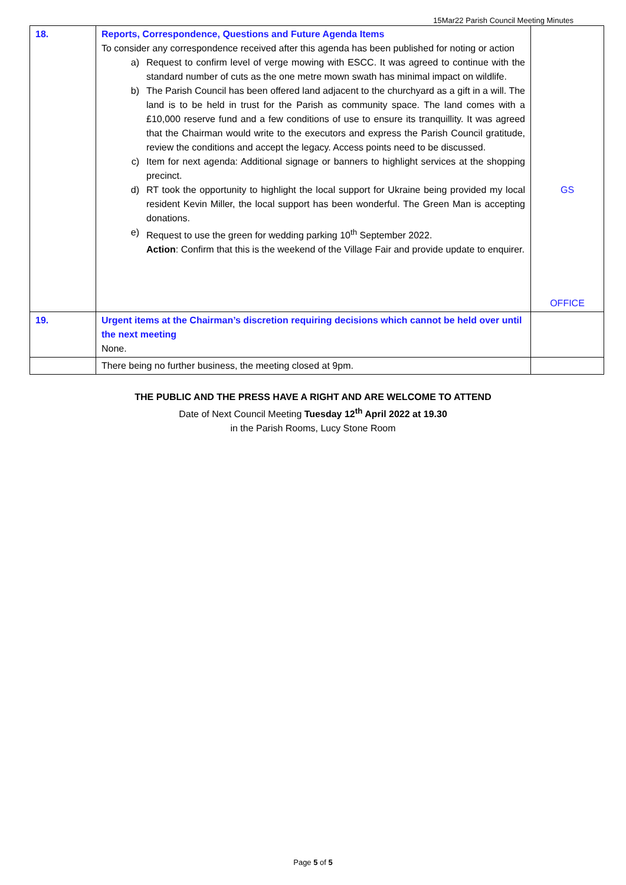15Mar22 Parish Council Meeting Minutes
| 18. | Reports, Correspondence, Questions and Future Agenda Items To consider any correspondence received after this agenda has been published for noting or action a) Request to confirm level of verge mowing with ESCC. It was agreed to continue with the standard number of cuts as the one metre mown swath has minimal impact on wildlife. b) The Parish Council has been offered land adjacent to the churchyard as a gift in a will. The land is to be held in trust for the Parish as community space. The land comes with a £10,000 reserve fund and a few conditions of use to ensure its tranquillity. It was agreed that the Chairman would write to the executors and express the Parish Council gratitude, review the conditions and accept the legacy. Access points need to be discussed. c) Item for next agenda: Additional signage or banners to highlight services at the shopping precinct. d) RT took the opportunity to highlight the local support for Ukraine being provided my local resident Kevin Miller, the local support has been wonderful. The Green Man is accepting donations. e) Request to use the green for wedding parking 10<sup>th</sup> September 2022. Action : Confirm that this is the weekend of the Village Fair and provide update to enquirer. | GS OFFICE |
| 19. | Urgent items at the Chairman’s discretion requiring decisions which cannot be held over until the next meeting None. | |
| | There being no further business, the meeting closed at 9pm. | |
THE PUBLIC AND THE PRESS HAVE A RIGHT AND ARE WELCOME TO ATTEND
Date of Next Council Meeting Tuesday 12<sup>th</sup> April 2022 at 19.30
in the Parish Rooms, Lucy Stone Room
Page 5 of 5